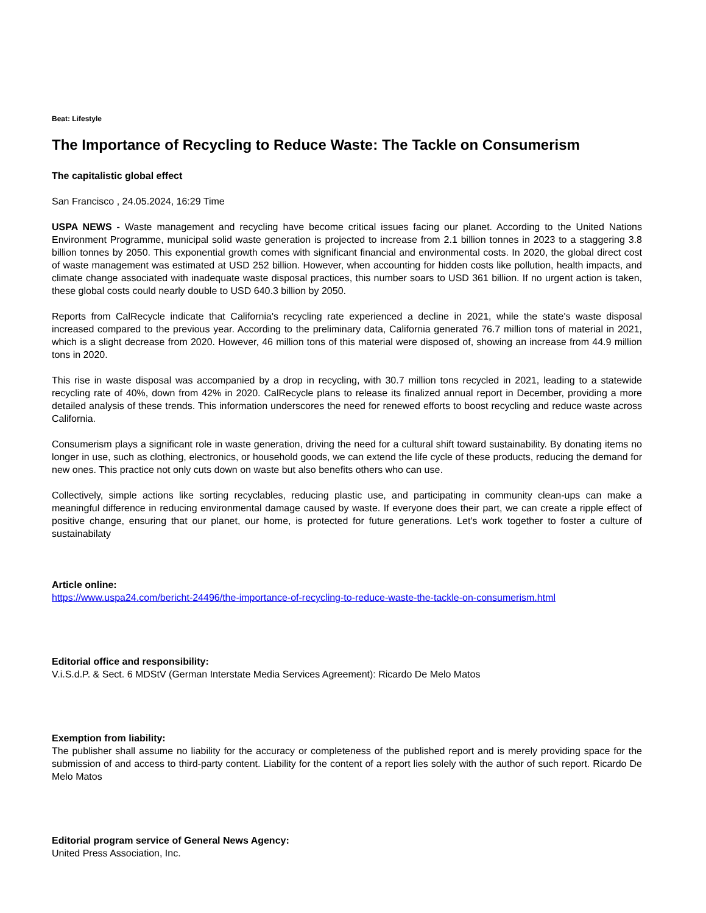Beat: Lifestyle
The Importance of Recycling to Reduce Waste: The Tackle on Consumerism
The capitalistic global effect
San Francisco , 24.05.2024, 16:29 Time
USPA NEWS - Waste management and recycling have become critical issues facing our planet. According to the United Nations Environment Programme, municipal solid waste generation is projected to increase from 2.1 billion tonnes in 2023 to a staggering 3.8 billion tonnes by 2050. This exponential growth comes with significant financial and environmental costs. In 2020, the global direct cost of waste management was estimated at USD 252 billion. However, when accounting for hidden costs like pollution, health impacts, and climate change associated with inadequate waste disposal practices, this number soars to USD 361 billion. If no urgent action is taken, these global costs could nearly double to USD 640.3 billion by 2050.
Reports from CalRecycle indicate that California's recycling rate experienced a decline in 2021, while the state's waste disposal increased compared to the previous year. According to the preliminary data, California generated 76.7 million tons of material in 2021, which is a slight decrease from 2020. However, 46 million tons of this material were disposed of, showing an increase from 44.9 million tons in 2020.
This rise in waste disposal was accompanied by a drop in recycling, with 30.7 million tons recycled in 2021, leading to a statewide recycling rate of 40%, down from 42% in 2020. CalRecycle plans to release its finalized annual report in December, providing a more detailed analysis of these trends. This information underscores the need for renewed efforts to boost recycling and reduce waste across California.
Consumerism plays a significant role in waste generation, driving the need for a cultural shift toward sustainability. By donating items no longer in use, such as clothing, electronics, or household goods, we can extend the life cycle of these products, reducing the demand for new ones. This practice not only cuts down on waste but also benefits others who can use.
Collectively, simple actions like sorting recyclables, reducing plastic use, and participating in community clean-ups can make a meaningful difference in reducing environmental damage caused by waste. If everyone does their part, we can create a ripple effect of positive change, ensuring that our planet, our home, is protected for future generations. Let's work together to foster a culture of sustainabilaty
Article online:
https://www.uspa24.com/bericht-24496/the-importance-of-recycling-to-reduce-waste-the-tackle-on-consumerism.html
Editorial office and responsibility:
V.i.S.d.P. & Sect. 6 MDStV (German Interstate Media Services Agreement): Ricardo De Melo Matos
Exemption from liability:
The publisher shall assume no liability for the accuracy or completeness of the published report and is merely providing space for the submission of and access to third-party content. Liability for the content of a report lies solely with the author of such report. Ricardo De Melo Matos
Editorial program service of General News Agency:
United Press Association, Inc.